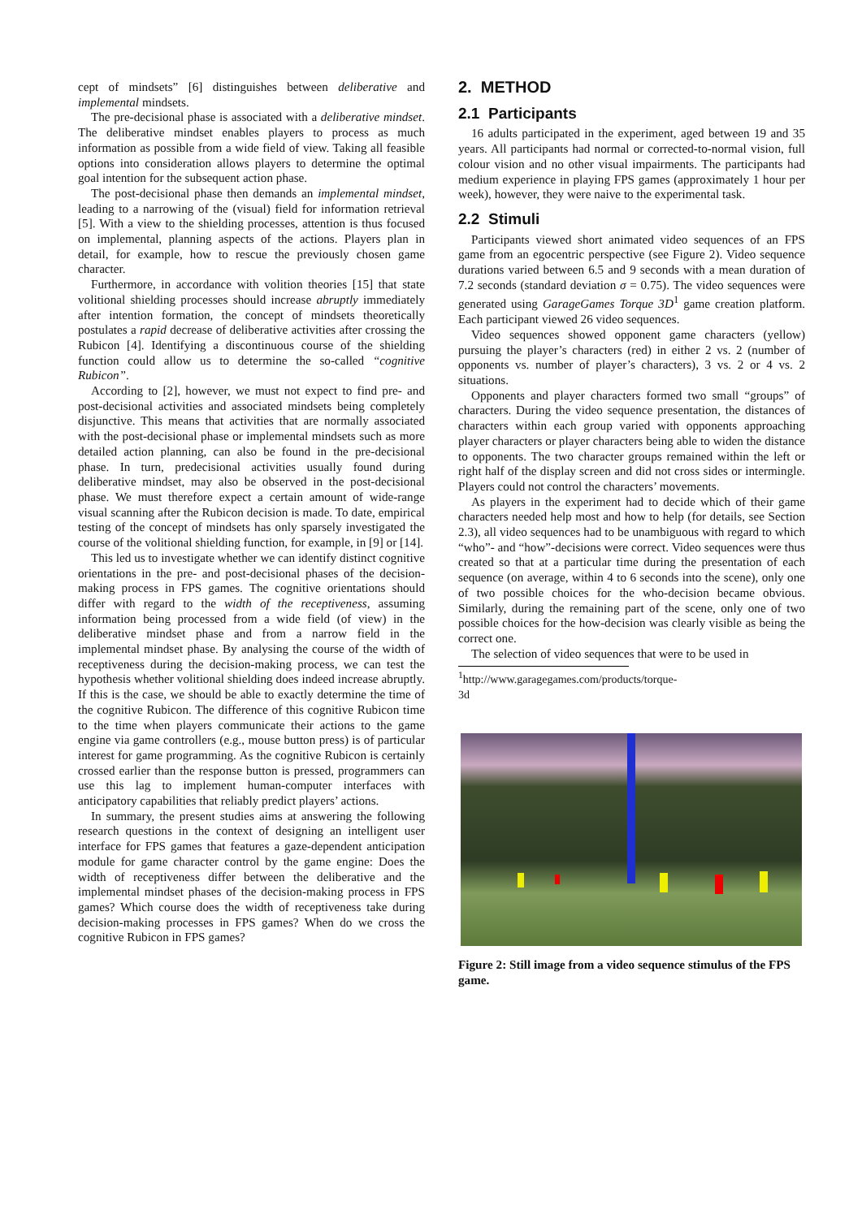cept of mindsets” [6] distinguishes between deliberative and implemental mindsets.
The pre-decisional phase is associated with a deliberative mindset. The deliberative mindset enables players to process as much information as possible from a wide field of view. Taking all feasible options into consideration allows players to determine the optimal goal intention for the subsequent action phase.
The post-decisional phase then demands an implemental mindset, leading to a narrowing of the (visual) field for information retrieval [5]. With a view to the shielding processes, attention is thus focused on implemental, planning aspects of the actions. Players plan in detail, for example, how to rescue the previously chosen game character.
Furthermore, in accordance with volition theories [15] that state volitional shielding processes should increase abruptly immediately after intention formation, the concept of mindsets theoretically postulates a rapid decrease of deliberative activities after crossing the Rubicon [4]. Identifying a discontinuous course of the shielding function could allow us to determine the so-called “cognitive Rubicon”.
According to [2], however, we must not expect to find pre- and post-decisional activities and associated mindsets being completely disjunctive. This means that activities that are normally associated with the post-decisional phase or implemental mindsets such as more detailed action planning, can also be found in the pre-decisional phase. In turn, predecisional activities usually found during deliberative mindset, may also be observed in the post-decisional phase. We must therefore expect a certain amount of wide-range visual scanning after the Rubicon decision is made. To date, empirical testing of the concept of mindsets has only sparsely investigated the course of the volitional shielding function, for example, in [9] or [14].
This led us to investigate whether we can identify distinct cognitive orientations in the pre- and post-decisional phases of the decision-making process in FPS games. The cognitive orientations should differ with regard to the width of the receptiveness, assuming information being processed from a wide field (of view) in the deliberative mindset phase and from a narrow field in the implemental mindset phase. By analysing the course of the width of receptiveness during the decision-making process, we can test the hypothesis whether volitional shielding does indeed increase abruptly. If this is the case, we should be able to exactly determine the time of the cognitive Rubicon. The difference of this cognitive Rubicon time to the time when players communicate their actions to the game engine via game controllers (e.g., mouse button press) is of particular interest for game programming. As the cognitive Rubicon is certainly crossed earlier than the response button is pressed, programmers can use this lag to implement human-computer interfaces with anticipatory capabilities that reliably predict players’ actions.
In summary, the present studies aims at answering the following research questions in the context of designing an intelligent user interface for FPS games that features a gaze-dependent anticipation module for game character control by the game engine: Does the width of receptiveness differ between the deliberative and the implemental mindset phases of the decision-making process in FPS games? Which course does the width of receptiveness take during decision-making processes in FPS games? When do we cross the cognitive Rubicon in FPS games?
2. METHOD
2.1 Participants
16 adults participated in the experiment, aged between 19 and 35 years. All participants had normal or corrected-to-normal vision, full colour vision and no other visual impairments. The participants had medium experience in playing FPS games (approximately 1 hour per week), however, they were naive to the experimental task.
2.2 Stimuli
Participants viewed short animated video sequences of an FPS game from an egocentric perspective (see Figure 2). Video sequence durations varied between 6.5 and 9 seconds with a mean duration of 7.2 seconds (standard deviation σ = 0.75). The video sequences were generated using GarageGames Torque 3D<sup>1</sup> game creation platform. Each participant viewed 26 video sequences.
Video sequences showed opponent game characters (yellow) pursuing the player’s characters (red) in either 2 vs. 2 (number of opponents vs. number of player’s characters), 3 vs. 2 or 4 vs. 2 situations.
Opponents and player characters formed two small “groups” of characters. During the video sequence presentation, the distances of characters within each group varied with opponents approaching player characters or player characters being able to widen the distance to opponents. The two character groups remained within the left or right half of the display screen and did not cross sides or intermingle. Players could not control the characters’ movements.
As players in the experiment had to decide which of their game characters needed help most and how to help (for details, see Section 2.3), all video sequences had to be unambiguous with regard to which “who”- and “how”-decisions were correct. Video sequences were thus created so that at a particular time during the presentation of each sequence (on average, within 4 to 6 seconds into the scene), only one of two possible choices for the who-decision became obvious. Similarly, during the remaining part of the scene, only one of two possible choices for the how-decision was clearly visible as being the correct one.
The selection of video sequences that were to be used in
<sup>1</sup> http://www.garagegames.com/products/torque-3d
Figure 2: Still image from a video sequence stimulus of the FPS game.